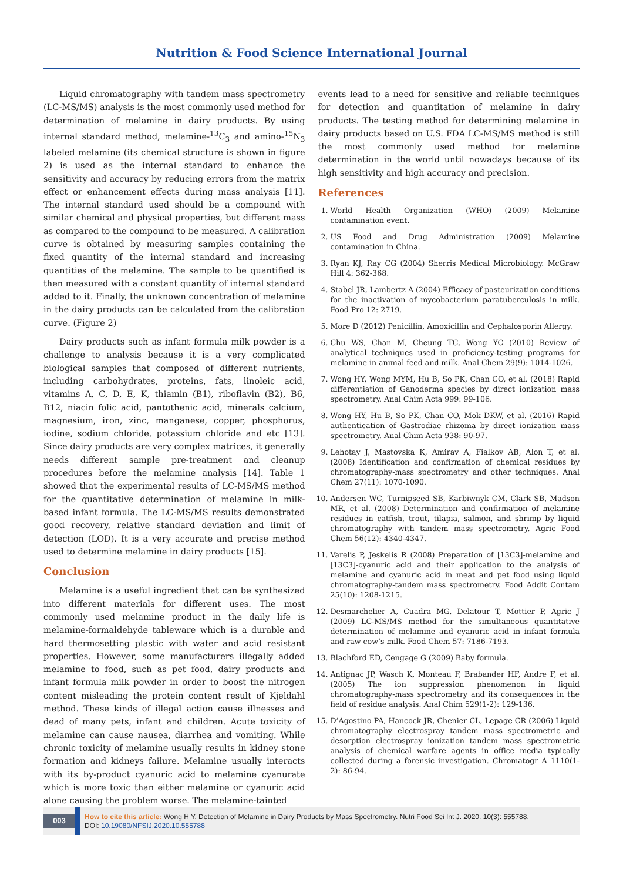Nutrition & Food Science International Journal
Liquid chromatography with tandem mass spectrometry (LC-MS/MS) analysis is the most commonly used method for determination of melamine in dairy products. By using internal standard method, melamine-<sup>13</sup>C<sub>3</sub> and amino-<sup>15</sup>N<sub>3</sub> labeled melamine (its chemical structure is shown in figure 2) is used as the internal standard to enhance the sensitivity and accuracy by reducing errors from the matrix effect or enhancement effects during mass analysis [11]. The internal standard used should be a compound with similar chemical and physical properties, but different mass as compared to the compound to be measured. A calibration curve is obtained by measuring samples containing the fixed quantity of the internal standard and increasing quantities of the melamine. The sample to be quantified is then measured with a constant quantity of internal standard added to it. Finally, the unknown concentration of melamine in the dairy products can be calculated from the calibration curve. (Figure 2)
Dairy products such as infant formula milk powder is a challenge to analysis because it is a very complicated biological samples that composed of different nutrients, including carbohydrates, proteins, fats, linoleic acid, vitamins A, C, D, E, K, thiamin (B1), riboflavin (B2), B6, B12, niacin folic acid, pantothenic acid, minerals calcium, magnesium, iron, zinc, manganese, copper, phosphorus, iodine, sodium chloride, potassium chloride and etc [13]. Since dairy products are very complex matrices, it generally needs different sample pre-treatment and cleanup procedures before the melamine analysis [14]. Table 1 showed that the experimental results of LC-MS/MS method for the quantitative determination of melamine in milk-based infant formula. The LC-MS/MS results demonstrated good recovery, relative standard deviation and limit of detection (LOD). It is a very accurate and precise method used to determine melamine in dairy products [15].
Conclusion
Melamine is a useful ingredient that can be synthesized into different materials for different uses. The most commonly used melamine product in the daily life is melamine-formaldehyde tableware which is a durable and hard thermosetting plastic with water and acid resistant properties. However, some manufacturers illegally added melamine to food, such as pet food, dairy products and infant formula milk powder in order to boost the nitrogen content misleading the protein content result of Kjeldahl method. These kinds of illegal action cause illnesses and dead of many pets, infant and children. Acute toxicity of melamine can cause nausea, diarrhea and vomiting. While chronic toxicity of melamine usually results in kidney stone formation and kidneys failure. Melamine usually interacts with its by-product cyanuric acid to melamine cyanurate which is more toxic than either melamine or cyanuric acid alone causing the problem worse. The melamine-tainted
events lead to a need for sensitive and reliable techniques for detection and quantitation of melamine in dairy products. The testing method for determining melamine in dairy products based on U.S. FDA LC-MS/MS method is still the most commonly used method for melamine determination in the world until nowadays because of its high sensitivity and high accuracy and precision.
References
1. World Health Organization (WHO) (2009) Melamine contamination event.
2. US Food and Drug Administration (2009) Melamine contamination in China.
3. Ryan KJ, Ray CG (2004) Sherris Medical Microbiology. McGraw Hill 4: 362-368.
4. Stabel JR, Lambertz A (2004) Efficacy of pasteurization conditions for the inactivation of mycobacterium paratuberculosis in milk. Food Pro 12: 2719.
5. More D (2012) Penicillin, Amoxicillin and Cephalosporin Allergy.
6. Chu WS, Chan M, Cheung TC, Wong YC (2010) Review of analytical techniques used in proficiency-testing programs for melamine in animal feed and milk. Anal Chem 29(9): 1014-1026.
7. Wong HY, Wong MYM, Hu B, So PK, Chan CO, et al. (2018) Rapid differentiation of Ganoderma species by direct ionization mass spectrometry. Anal Chim Acta 999: 99-106.
8. Wong HY, Hu B, So PK, Chan CO, Mok DKW, et al. (2016) Rapid authentication of Gastrodiae rhizoma by direct ionization mass spectrometry. Anal Chim Acta 938: 90-97.
9. Lehotay J, Mastovska K, Amirav A, Fialkov AB, Alon T, et al. (2008) Identification and confirmation of chemical residues by chromatography-mass spectrometry and other techniques. Anal Chem 27(11): 1070-1090.
10. Andersen WC, Turnipseed SB, Karbiwnyk CM, Clark SB, Madson MR, et al. (2008) Determination and confirmation of melamine residues in catfish, trout, tilapia, salmon, and shrimp by liquid chromatography with tandem mass spectrometry. Agric Food Chem 56(12): 4340-4347.
11. Varelis P, Jeskelis R (2008) Preparation of [13C3]-melamine and [13C3]-cyanuric acid and their application to the analysis of melamine and cyanuric acid in meat and pet food using liquid chromatography-tandem mass spectrometry. Food Addit Contam 25(10): 1208-1215.
12. Desmarchelier A, Cuadra MG, Delatour T, Mottier P, Agric J (2009) LC-MS/MS method for the simultaneous quantitative determination of melamine and cyanuric acid in infant formula and raw cow’s milk. Food Chem 57: 7186-7193.
13. Blachford ED, Cengage G (2009) Baby formula.
14. Antignac JP, Wasch K, Monteau F, Brabander HF, Andre F, et al. (2005) The ion suppression phenomenon in liquid chromatography-mass spectrometry and its consequences in the field of residue analysis. Anal Chim 529(1-2): 129-136.
15. D’Agostino PA, Hancock JR, Chenier CL, Lepage CR (2006) Liquid chromatography electrospray tandem mass spectrometric and desorption electrospray ionization tandem mass spectrometric analysis of chemical warfare agents in office media typically collected during a forensic investigation. Chromatogr A 1110(1-2): 86-94.
003
How to cite this article: Wong H Y. Detection of Melamine in Dairy Products by Mass Spectrometry. Nutri Food Sci Int J. 2020. 10(3): 555788.
DOI: 10.19080/NFSIJ.2020.10.555788